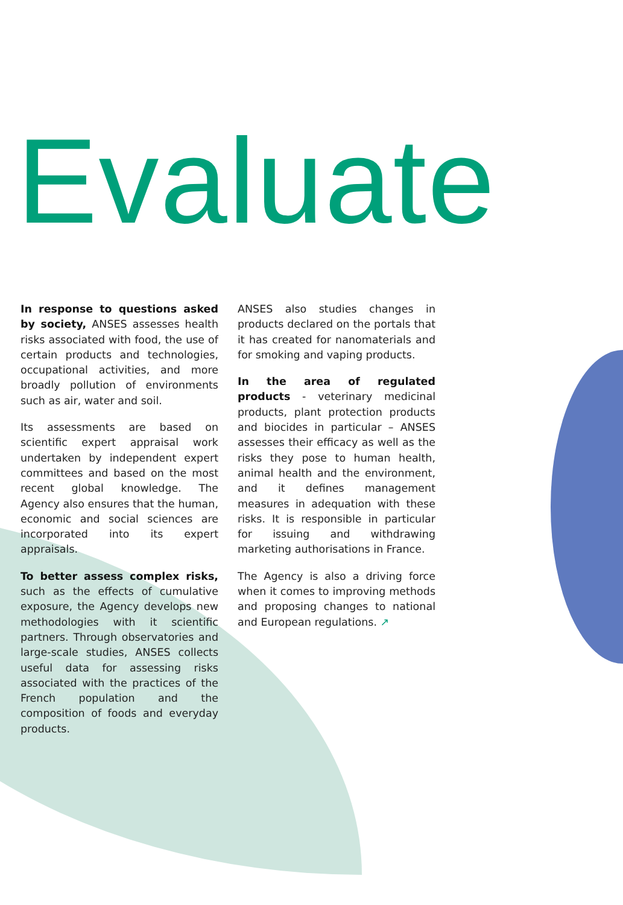Evaluate
In response to questions asked by society, ANSES assesses health risks associated with food, the use of certain products and technologies, occupational activities, and more broadly pollution of environments such as air, water and soil.
Its assessments are based on scientific expert appraisal work undertaken by independent expert committees and based on the most recent global knowledge. The Agency also ensures that the human, economic and social sciences are incorporated into its expert appraisals.
To better assess complex risks, such as the effects of cumulative exposure, the Agency develops new methodologies with it scientific partners. Through observatories and large-scale studies, ANSES collects useful data for assessing risks associated with the practices of the French population and the composition of foods and everyday products.
ANSES also studies changes in products declared on the portals that it has created for nanomaterials and for smoking and vaping products.
In the area of regulated products - veterinary medicinal products, plant protection products and biocides in particular – ANSES assesses their efficacy as well as the risks they pose to human health, animal health and the environment, and it defines management measures in adequation with these risks. It is responsible in particular for issuing and withdrawing marketing authorisations in France.
The Agency is also a driving force when it comes to improving methods and proposing changes to national and European regulations. ↗